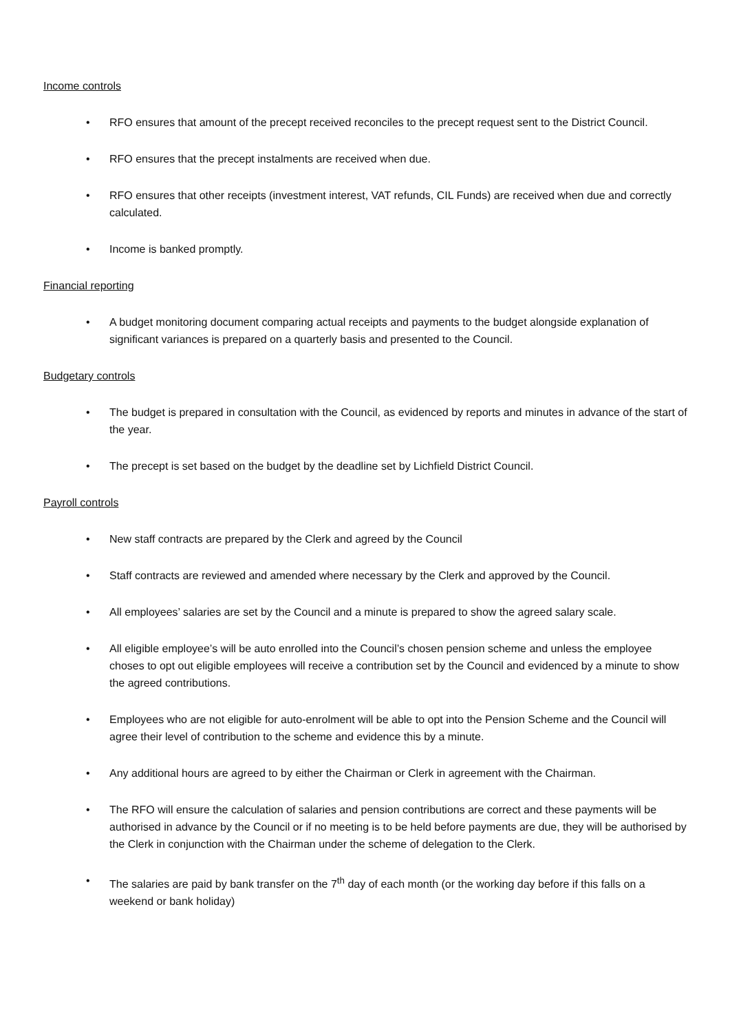Income controls
• RFO ensures that amount of the precept received reconciles to the precept request sent to the District Council.
• RFO ensures that the precept instalments are received when due.
• RFO ensures that other receipts (investment interest, VAT refunds, CIL Funds) are received when due and correctly calculated.
• Income is banked promptly.
Financial reporting
• A budget monitoring document comparing actual receipts and payments to the budget alongside explanation of significant variances is prepared on a quarterly basis and presented to the Council.
Budgetary controls
• The budget is prepared in consultation with the Council, as evidenced by reports and minutes in advance of the start of the year.
• The precept is set based on the budget by the deadline set by Lichfield District Council.
Payroll controls
• New staff contracts are prepared by the Clerk and agreed by the Council
• Staff contracts are reviewed and amended where necessary by the Clerk and approved by the Council.
• All employees’ salaries are set by the Council and a minute is prepared to show the agreed salary scale.
• All eligible employee’s will be auto enrolled into the Council’s chosen pension scheme and unless the employee choses to opt out eligible employees will receive a contribution set by the Council and evidenced by a minute to show the agreed contributions.
• Employees who are not eligible for auto-enrolment will be able to opt into the Pension Scheme and the Council will agree their level of contribution to the scheme and evidence this by a minute.
• Any additional hours are agreed to by either the Chairman or Clerk in agreement with the Chairman.
• The RFO will ensure the calculation of salaries and pension contributions are correct and these payments will be authorised in advance by the Council or if no meeting is to be held before payments are due, they will be authorised by the Clerk in conjunction with the Chairman under the scheme of delegation to the Clerk.
• The salaries are paid by bank transfer on the 7<sup>th</sup> day of each month (or the working day before if this falls on a weekend or bank holiday)